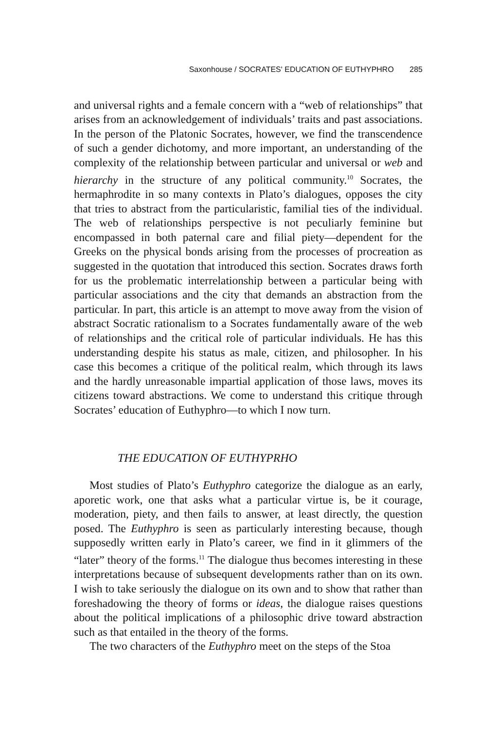Saxonhouse / SOCRATES' EDUCATION OF EUTHYPHRO 285
and universal rights and a female concern with a “web of relationships” that arises from an acknowledgement of individuals’ traits and past associations. In the person of the Platonic Socrates, however, we find the transcendence of such a gender dichotomy, and more important, an understanding of the complexity of the relationship between particular and universal or web and hierarchy in the structure of any political community.<sup>10</sup> Socrates, the hermaphrodite in so many contexts in Plato’s dialogues, opposes the city that tries to abstract from the particularistic, familial ties of the individual. The web of relationships perspective is not peculiarly feminine but encompassed in both paternal care and filial piety—dependent for the Greeks on the physical bonds arising from the processes of procreation as suggested in the quotation that introduced this section. Socrates draws forth for us the problematic interrelationship between a particular being with particular associations and the city that demands an abstraction from the particular. In part, this article is an attempt to move away from the vision of abstract Socratic rationalism to a Socrates fundamentally aware of the web of relationships and the critical role of particular individuals. He has this understanding despite his status as male, citizen, and philosopher. In his case this becomes a critique of the political realm, which through its laws and the hardly unreasonable impartial application of those laws, moves its citizens toward abstractions. We come to understand this critique through Socrates’ education of Euthyphro—to which I now turn.
THE EDUCATION OF EUTHYPRHO
Most studies of Plato’s Euthyphro categorize the dialogue as an early, aporetic work, one that asks what a particular virtue is, be it courage, moderation, piety, and then fails to answer, at least directly, the question posed. The Euthyphro is seen as particularly interesting because, though supposedly written early in Plato’s career, we find in it glimmers of the “later” theory of the forms.<sup>11</sup> The dialogue thus becomes interesting in these interpretations because of subsequent developments rather than on its own. I wish to take seriously the dialogue on its own and to show that rather than foreshadowing the theory of forms or ideas, the dialogue raises questions about the political implications of a philosophic drive toward abstraction such as that entailed in the theory of the forms.
The two characters of the Euthyphro meet on the steps of the Stoa